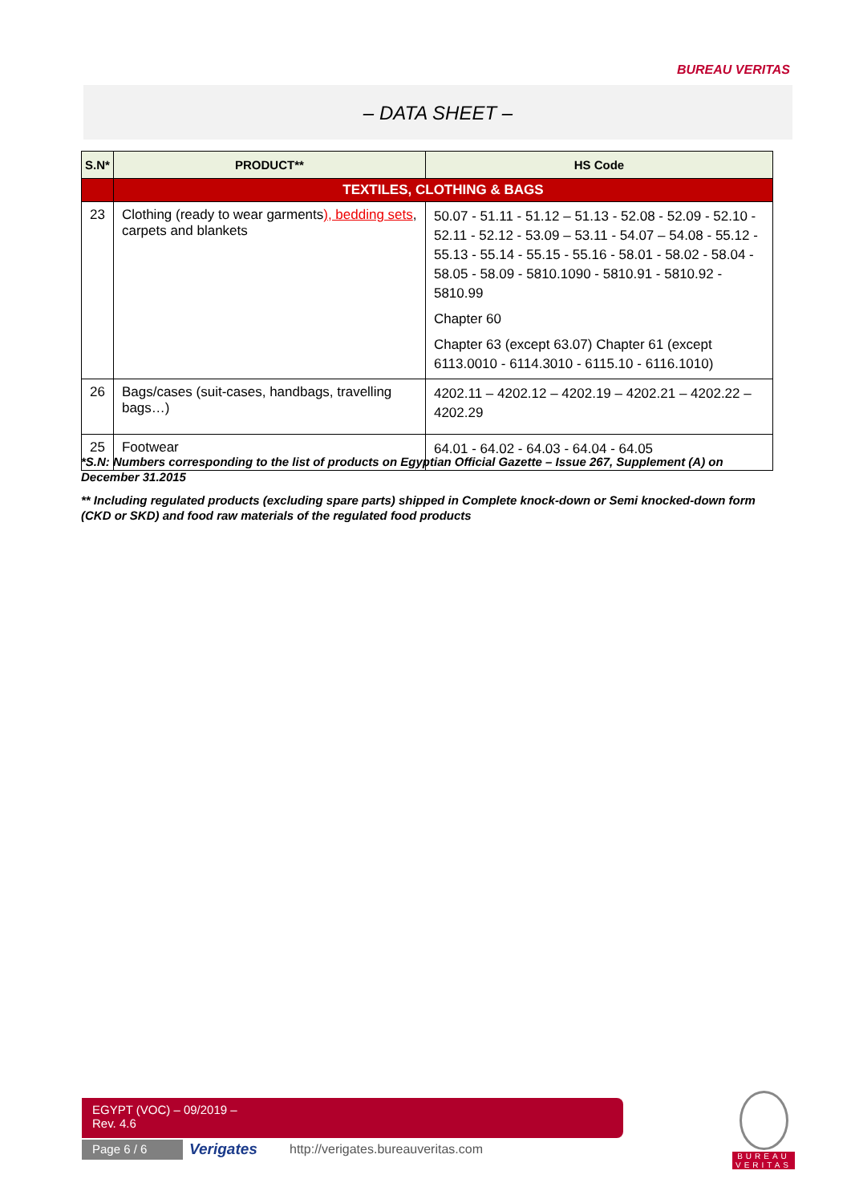BUREAU VERITAS
– DATA SHEET –
| S.N* | PRODUCT** | HS Code |
| --- | --- | --- |
| | TEXTILES, CLOTHING & BAGS | |
| 23 | Clothing (ready to wear garments ), bedding sets , carpets and blankets | 50.07 - 51.11 - 51.12 – 51.13 - 52.08 - 52.09 - 52.10 - 52.11 - 52.12 - 53.09 – 53.11 - 54.07 – 54.08 - 55.12 - 55.13 - 55.14 - 55.15 - 55.16 - 58.01 - 58.02 - 58.04 - 58.05 - 58.09 - 5810.1090 - 5810.91 - 5810.92 - 5810.99 Chapter 60 Chapter 63 (except 63.07) Chapter 61 (except 6113.0010 - 6114.3010 - 6115.10 - 6116.1010) |
| 26 | Bags/cases (suit-cases, handbags, travelling bags…) | 4202.11 – 4202.12 – 4202.19 – 4202.21 – 4202.22 – 4202.29 |
| 25 | Footwear | 64.01 - 64.02 - 64.03 - 64.04 - 64.05 |
*S.N: Numbers corresponding to the list of products on Egyptian Official Gazette – Issue 267, Supplement (A) on December 31.2015
** Including regulated products (excluding spare parts) shipped in Complete knock-down or Semi knocked-down form (CKD or SKD) and food raw materials of the regulated food products
EGYPT (VOC) – 09/2019 –
Rev. 4.6
Page 6 / 6 Verigates
http://verigates.bureauveritas.com
BUREAU
VERITAS